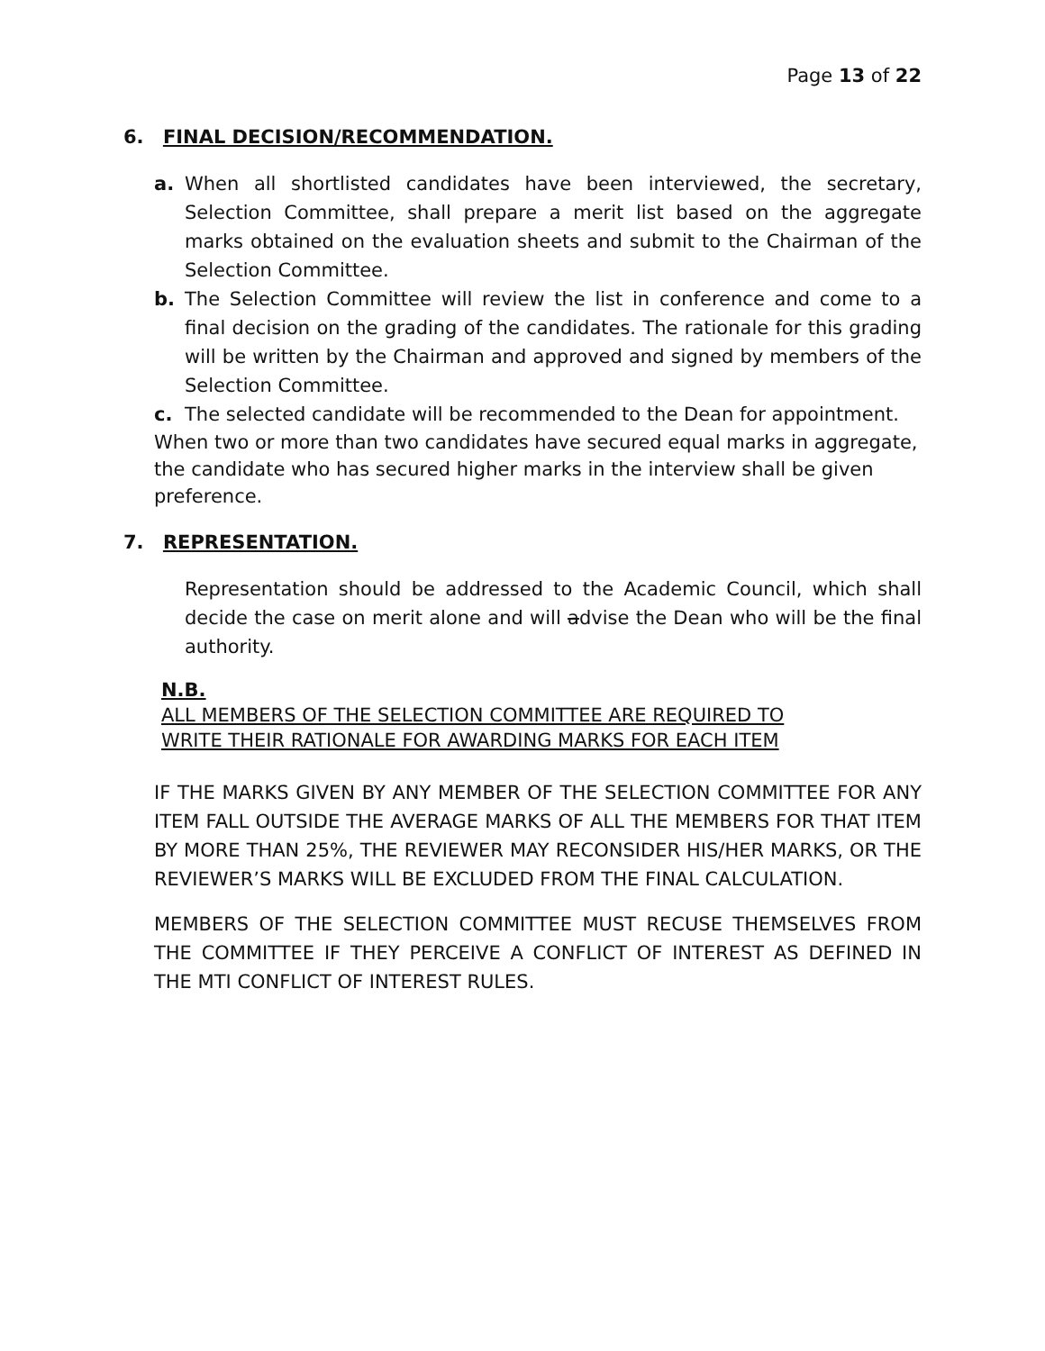Page 13 of 22
6. FINAL DECISION/RECOMMENDATION.
a. When all shortlisted candidates have been interviewed, the secretary, Selection Committee, shall prepare a merit list based on the aggregate marks obtained on the evaluation sheets and submit to the Chairman of the Selection Committee.
b. The Selection Committee will review the list in conference and come to a final decision on the grading of the candidates. The rationale for this grading will be written by the Chairman and approved and signed by members of the Selection Committee.
c. The selected candidate will be recommended to the Dean for appointment.
When two or more than two candidates have secured equal marks in aggregate, the candidate who has secured higher marks in the interview shall be given preference.
7. REPRESENTATION.
Representation should be addressed to the Academic Council, which shall decide the case on merit alone and will advise the Dean who will be the final authority.
N.B.
ALL MEMBERS OF THE SELECTION COMMITTEE ARE REQUIRED TO
WRITE THEIR RATIONALE FOR AWARDING MARKS FOR EACH ITEM
IF THE MARKS GIVEN BY ANY MEMBER OF THE SELECTION COMMITTEE FOR ANY ITEM FALL OUTSIDE THE AVERAGE MARKS OF ALL THE MEMBERS FOR THAT ITEM BY MORE THAN 25%, THE REVIEWER MAY RECONSIDER HIS/HER MARKS, OR THE REVIEWER’S MARKS WILL BE EXCLUDED FROM THE FINAL CALCULATION.
MEMBERS OF THE SELECTION COMMITTEE MUST RECUSE THEMSELVES FROM THE COMMITTEE IF THEY PERCEIVE A CONFLICT OF INTEREST AS DEFINED IN THE MTI CONFLICT OF INTEREST RULES.